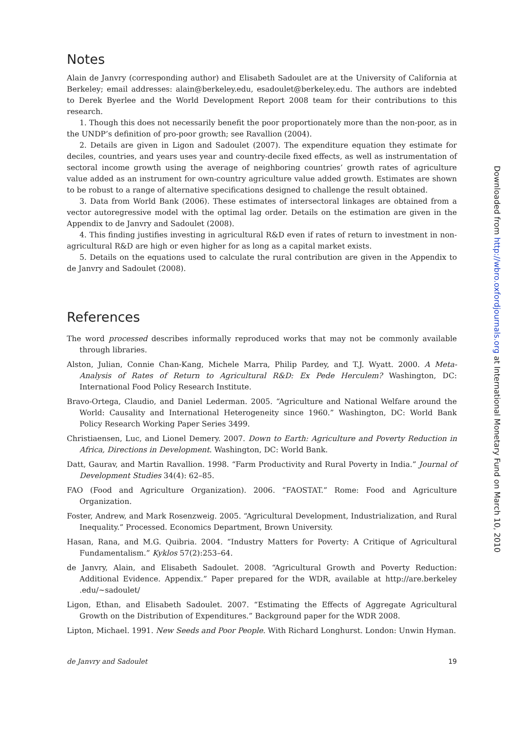Notes
Alain de Janvry (corresponding author) and Elisabeth Sadoulet are at the University of California at Berkeley; email addresses: alain@berkeley.edu, esadoulet@berkeley.edu. The authors are indebted to Derek Byerlee and the World Development Report 2008 team for their contributions to this research.
1. Though this does not necessarily benefit the poor proportionately more than the non-poor, as in the UNDP’s definition of pro-poor growth; see Ravallion (2004).
2. Details are given in Ligon and Sadoulet (2007). The expenditure equation they estimate for deciles, countries, and years uses year and country-decile fixed effects, as well as instrumentation of sectoral income growth using the average of neighboring countries’ growth rates of agriculture value added as an instrument for own-country agriculture value added growth. Estimates are shown to be robust to a range of alternative specifications designed to challenge the result obtained.
3. Data from World Bank (2006). These estimates of intersectoral linkages are obtained from a vector autoregressive model with the optimal lag order. Details on the estimation are given in the Appendix to de Janvry and Sadoulet (2008).
4. This finding justifies investing in agricultural R&D even if rates of return to investment in non-agricultural R&D are high or even higher for as long as a capital market exists.
5. Details on the equations used to calculate the rural contribution are given in the Appendix to de Janvry and Sadoulet (2008).
References
The word processed describes informally reproduced works that may not be commonly available through libraries.
Alston, Julian, Connie Chan-Kang, Michele Marra, Philip Pardey, and T.J. Wyatt. 2000. A Meta-Analysis of Rates of Return to Agricultural R&D: Ex Pede Herculem? Washington, DC: International Food Policy Research Institute.
Bravo-Ortega, Claudio, and Daniel Lederman. 2005. “Agriculture and National Welfare around the World: Causality and International Heterogeneity since 1960.” Washington, DC: World Bank Policy Research Working Paper Series 3499.
Christiaensen, Luc, and Lionel Demery. 2007. Down to Earth: Agriculture and Poverty Reduction in Africa, Directions in Development. Washington, DC: World Bank.
Datt, Gaurav, and Martin Ravallion. 1998. “Farm Productivity and Rural Poverty in India.” Journal of Development Studies 34(4): 62–85.
FAO (Food and Agriculture Organization). 2006. “FAOSTAT.” Rome: Food and Agriculture Organization.
Foster, Andrew, and Mark Rosenzweig. 2005. “Agricultural Development, Industrialization, and Rural Inequality.” Processed. Economics Department, Brown University.
Hasan, Rana, and M.G. Quibria. 2004. “Industry Matters for Poverty: A Critique of Agricultural Fundamentalism.” Kyklos 57(2):253–64.
de Janvry, Alain, and Elisabeth Sadoulet. 2008. “Agricultural Growth and Poverty Reduction: Additional Evidence. Appendix.” Paper prepared for the WDR, available at http://are.berkeley .edu/~sadoulet/
Ligon, Ethan, and Elisabeth Sadoulet. 2007. “Estimating the Effects of Aggregate Agricultural Growth on the Distribution of Expenditures.” Background paper for the WDR 2008.
Lipton, Michael. 1991. New Seeds and Poor People. With Richard Longhurst. London: Unwin Hyman.
de Janvry and Sadoulet 19
Downloaded from http://wbro.oxfordjournals.org at International Monetary Fund on March 10, 2010